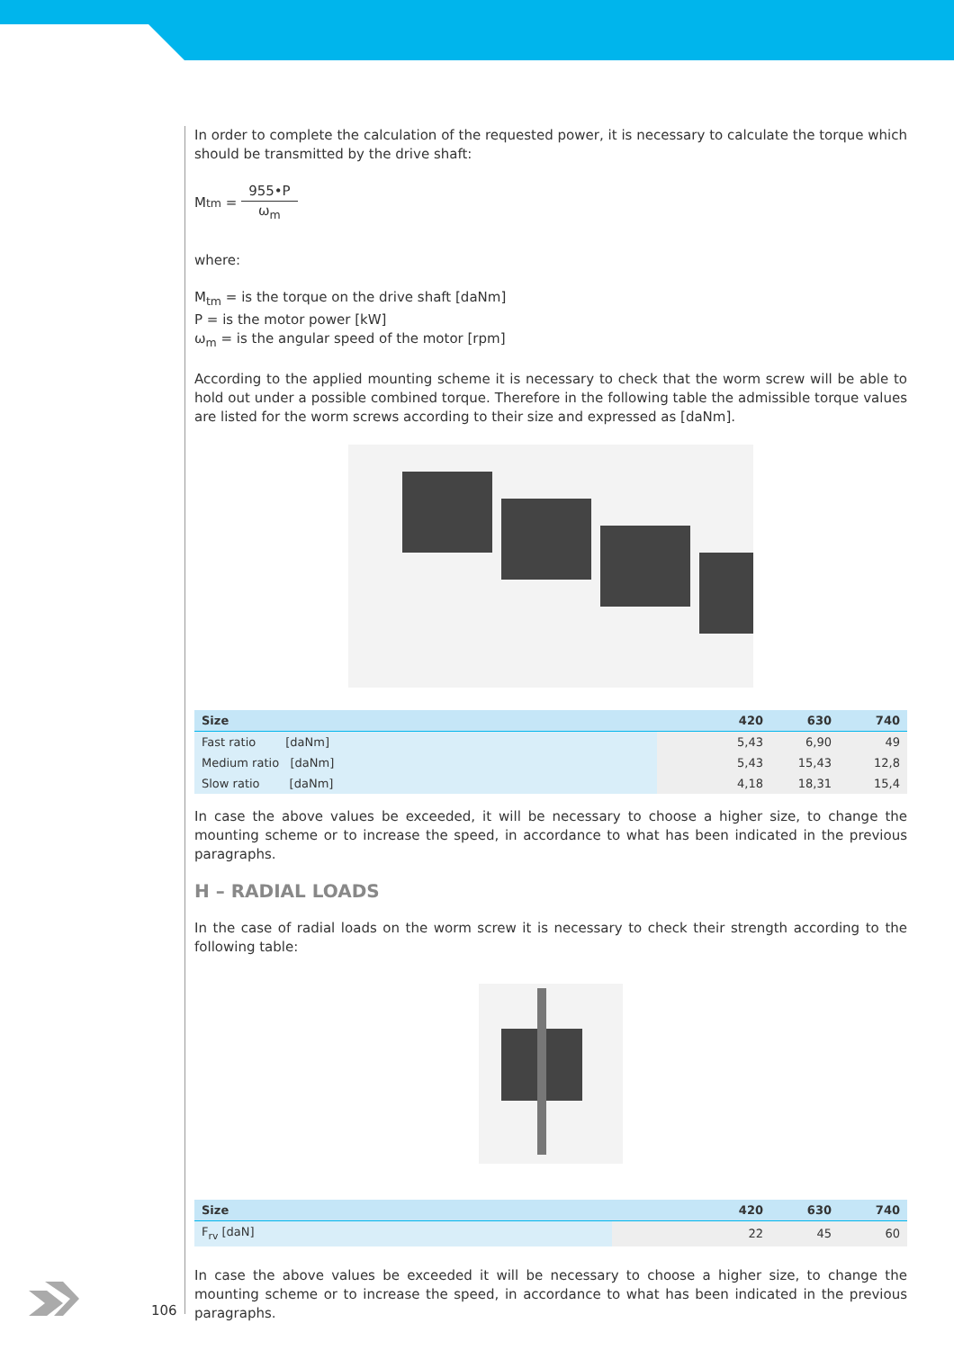In order to complete the calculation of the requested power, it is necessary to calculate the torque which should be transmitted by the drive shaft:
M<sub>tm</sub> = 955•P ω<sub>m</sub>
where:
M<sub>tm</sub> = is the torque on the drive shaft [daNm]
P = is the motor power [kW]
ω<sub>m</sub> = is the angular speed of the motor [rpm]
According to the applied mounting scheme it is necessary to check that the worm screw will be able to hold out under a possible combined torque. Therefore in the following table the admissible torque values are listed for the worm screws according to their size and expressed as [daNm].
| Size | | 420 | 630 | 740 |
| --- | --- | --- | --- | --- |
| Fast ratio [daNm] | | 5,43 | 6,90 | 49 |
| Medium ratio [daNm] | | 5,43 | 15,43 | 12,8 |
| Slow ratio [daNm] | | 4,18 | 18,31 | 15,4 |
In case the above values be exceeded, it will be necessary to choose a higher size, to change the mounting scheme or to increase the speed, in accordance to what has been indicated in the previous paragraphs.
H – RADIAL LOADS
In the case of radial loads on the worm screw it is necessary to check their strength according to the following table:
| Size | | 420 | 630 | 740 |
| --- | --- | --- | --- | --- |
| F<sub>rv</sub> [daN] | | 22 | 45 | 60 |
In case the above values be exceeded it will be necessary to choose a higher size, to change the mounting scheme or to increase the speed, in accordance to what has been indicated in the previous paragraphs.
106